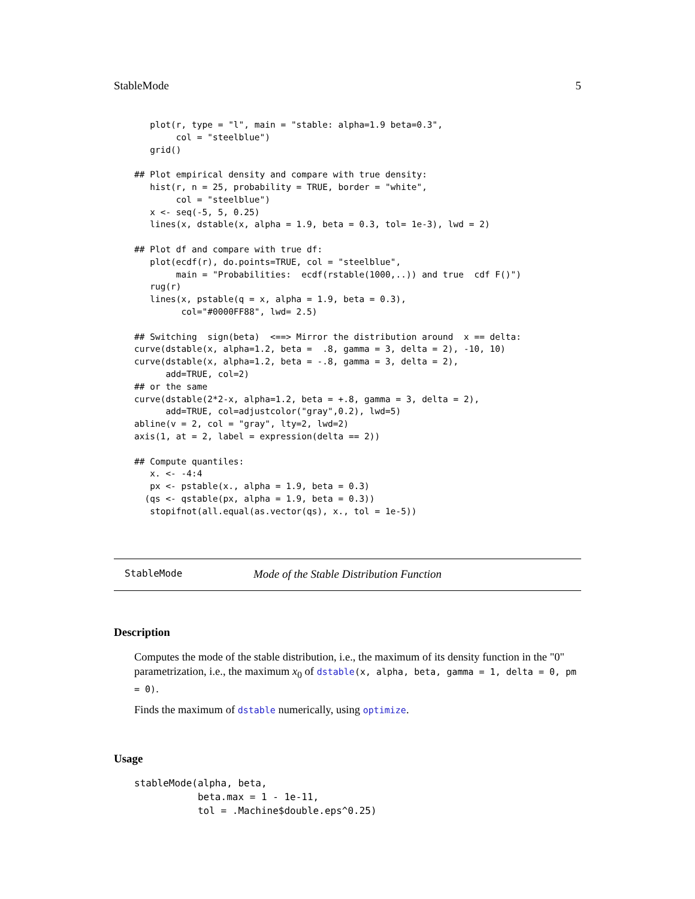StableMode 5
   plot(r, type = "l", main = "stable: alpha=1.9 beta=0.3",
        col = "steelblue")
   grid()

## Plot empirical density and compare with true density:
   hist(r, n = 25, probability = TRUE, border = "white",
        col = "steelblue")
   x <- seq(-5, 5, 0.25)
   lines(x, dstable(x, alpha = 1.9, beta = 0.3, tol= 1e-3), lwd = 2)

## Plot df and compare with true df:
   plot(ecdf(r), do.points=TRUE, col = "steelblue",
        main = "Probabilities:  ecdf(rstable(1000,..)) and true  cdf F()")
   rug(r)
   lines(x, pstable(q = x, alpha = 1.9, beta = 0.3),
         col="#0000FF88", lwd= 2.5)

## Switching  sign(beta)  <==> Mirror the distribution around  x == delta:
curve(dstable(x, alpha=1.2, beta =  .8, gamma = 3, delta = 2), -10, 10)
curve(dstable(x, alpha=1.2, beta = -.8, gamma = 3, delta = 2),
      add=TRUE, col=2)
## or the same
curve(dstable(2*2-x, alpha=1.2, beta = +.8, gamma = 3, delta = 2),
      add=TRUE, col=adjustcolor("gray",0.2), lwd=5)
abline(v = 2, col = "gray", lty=2, lwd=2)
axis(1, at = 2, label = expression(delta == 2))

## Compute quantiles:
   x. <- -4:4
   px <- pstable(x., alpha = 1.9, beta = 0.3)
  (qs <- qstable(px, alpha = 1.9, beta = 0.3))
   stopifnot(all.equal(as.vector(qs), x., tol = 1e-5))
StableMode Mode of the Stable Distribution Function
Description
Computes the mode of the stable distribution, i.e., the maximum of its density function in the "0" parametrization, i.e., the maximum x<sub>0</sub> of dstable(x, alpha, beta, gamma = 1, delta = 0, pm = 0).
Finds the maximum of dstable numerically, using optimize.
Usage
stableMode(alpha, beta,
           beta.max = 1 - 1e-11,
           tol = .Machine$double.eps^0.25)